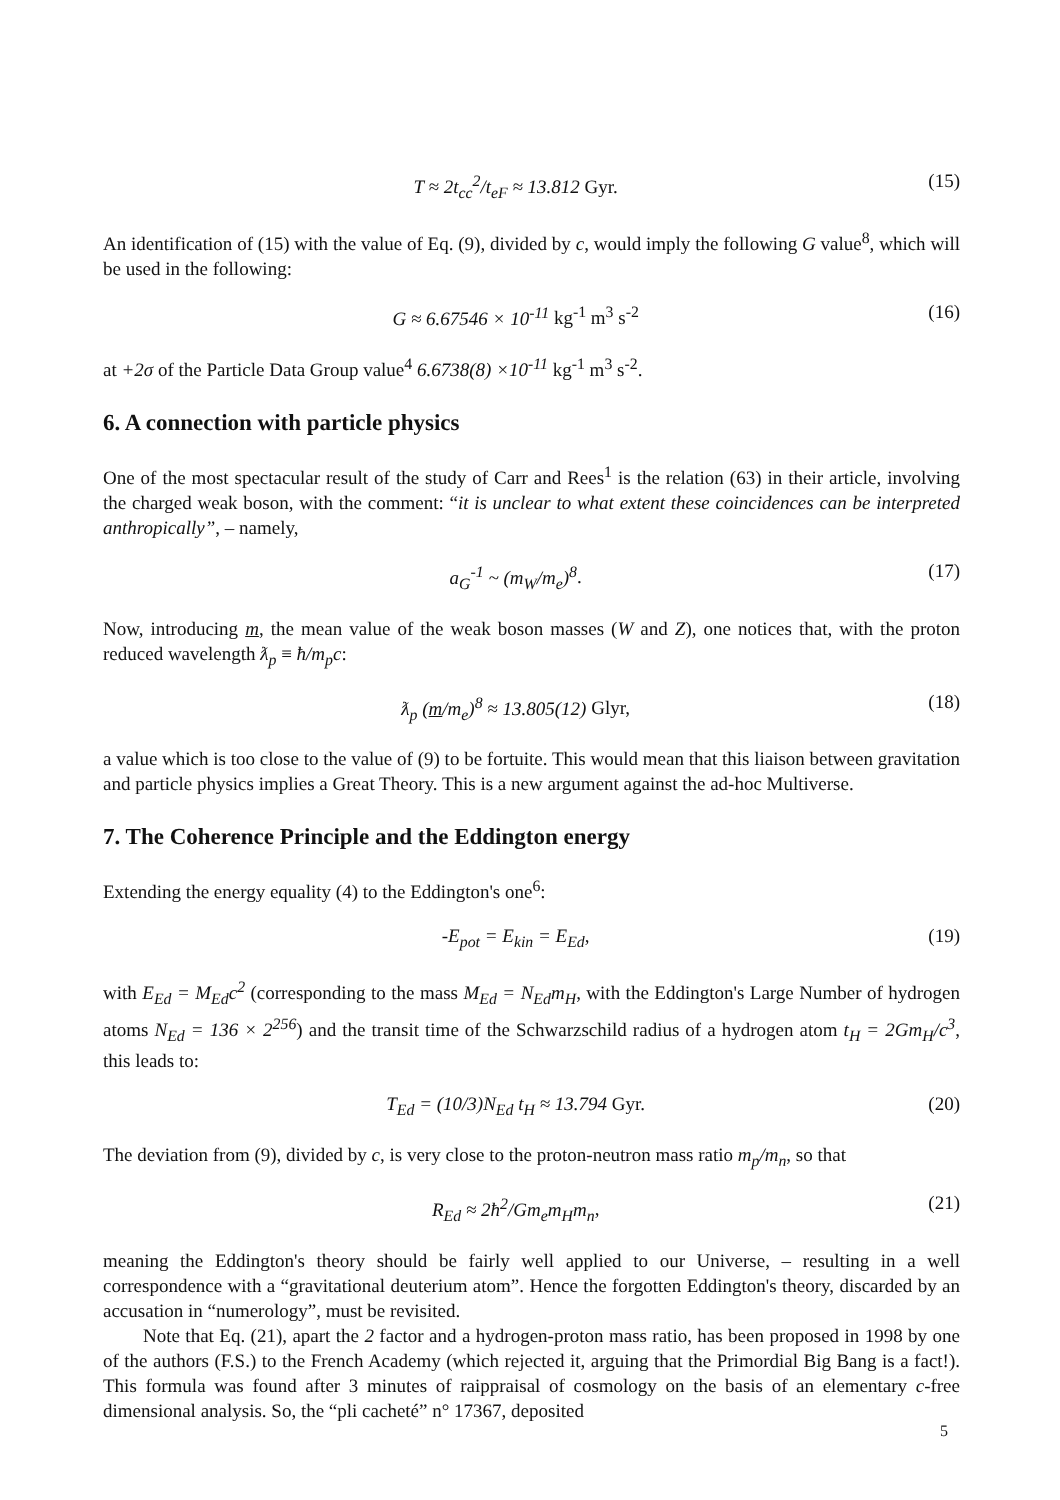T ≈ 2t<sub>cc</sub><sup>2</sup>/t<sub>eF</sub> ≈ 13.812 Gyr. (15)
An identification of (15) with the value of Eq. (9), divided by c, would imply the following G value<sup>8</sup>, which will be used in the following:
G ≈ 6.67546 × 10<sup>-11</sup> kg<sup>-1</sup> m<sup>3</sup> s<sup>-2</sup> (16)
at +2σ of the Particle Data Group value<sup>4</sup> 6.6738(8) ×10<sup>-11</sup> kg<sup>-1</sup> m<sup>3</sup> s<sup>-2</sup>.
6. A connection with particle physics
One of the most spectacular result of the study of Carr and Rees<sup>1</sup> is the relation (63) in their article, involving the charged weak boson, with the comment: “it is unclear to what extent these coincidences can be interpreted anthropically”, – namely,
a<sub>G</sub><sup>-1</sup> ~ (m<sub>W</sub>/m<sub>e</sub>)<sup>8</sup>. (17)
Now, introducing m, the mean value of the weak boson masses (W and Z), one notices that, with the proton reduced wavelength ƛ<sub>p</sub> ≡ ħ/m<sub>p</sub>c:
ƛ<sub>p</sub> (m/m<sub>e</sub>)<sup>8</sup> ≈ 13.805(12) Glyr, (18)
a value which is too close to the value of (9) to be fortuite. This would mean that this liaison between gravitation and particle physics implies a Great Theory. This is a new argument against the ad-hoc Multiverse.
7. The Coherence Principle and the Eddington energy
Extending the energy equality (4) to the Eddington's one<sup>6</sup>:
-E<sub>pot</sub> = E<sub>kin</sub> = E<sub>Ed</sub>, (19)
with E<sub>Ed</sub> = M<sub>Ed</sub>c<sup>2</sup> (corresponding to the mass M<sub>Ed</sub> = N<sub>Ed</sub>m<sub>H</sub>, with the Eddington's Large Number of hydrogen atoms N<sub>Ed</sub> = 136 × 2<sup>256</sup>) and the transit time of the Schwarzschild radius of a hydrogen atom t<sub>H</sub> = 2Gm<sub>H</sub>/c<sup>3</sup>, this leads to:
T<sub>Ed</sub> = (10/3)N<sub>Ed</sub> t<sub>H</sub> ≈ 13.794 Gyr. (20)
The deviation from (9), divided by c, is very close to the proton-neutron mass ratio m<sub>p</sub>/m<sub>n</sub>, so that
R<sub>Ed</sub> ≈ 2ħ<sup>2</sup>/Gm<sub>e</sub>m<sub>H</sub>m<sub>n</sub>, (21)
meaning the Eddington's theory should be fairly well applied to our Universe, – resulting in a well correspondence with a “gravitational deuterium atom”. Hence the forgotten Eddington's theory, discarded by an accusation in “numerology”, must be revisited.
Note that Eq. (21), apart the 2 factor and a hydrogen-proton mass ratio, has been proposed in 1998 by one of the authors (F.S.) to the French Academy (which rejected it, arguing that the Primordial Big Bang is a fact!). This formula was found after 3 minutes of raippraisal of cosmology on the basis of an elementary c-free dimensional analysis. So, the “pli cacheté” n° 17367, deposited
5